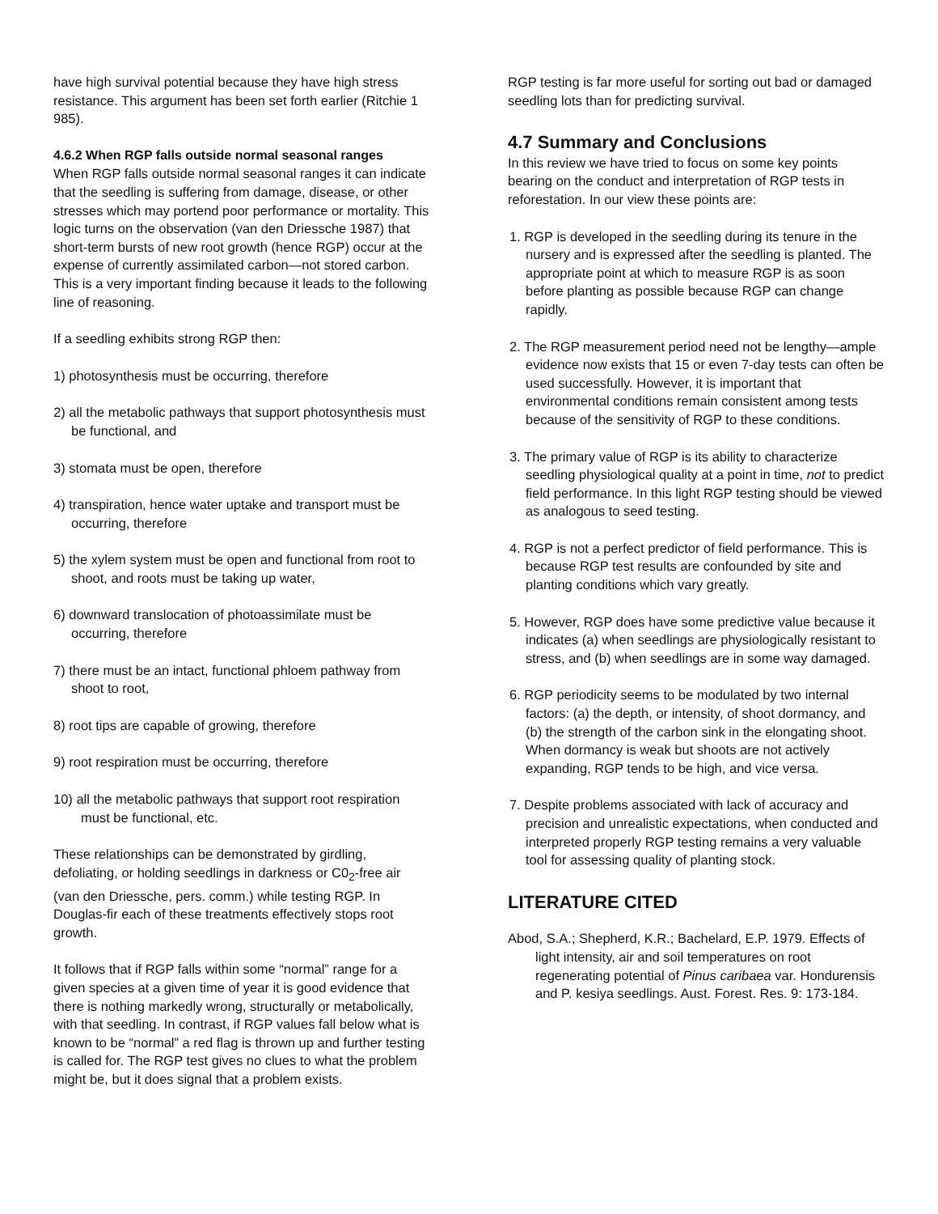have high survival potential because they have high stress resistance. This argument has been set forth earlier (Ritchie 1 985).
4.6.2 When RGP falls outside normal seasonal ranges
When RGP falls outside normal seasonal ranges it can indicate that the seedling is suffering from damage, disease, or other stresses which may portend poor performance or mortality. This logic turns on the observation (van den Driessche 1987) that short-term bursts of new root growth (hence RGP) occur at the expense of currently assimilated carbon—not stored carbon. This is a very important finding because it leads to the following line of reasoning.
If a seedling exhibits strong RGP then:
1) photosynthesis must be occurring, therefore
2) all the metabolic pathways that support photosynthesis must be functional, and
3) stomata must be open, therefore
4) transpiration, hence water uptake and transport must be occurring, therefore
5) the xylem system must be open and functional from root to shoot, and roots must be taking up water,
6) downward translocation of photoassimilate must be occurring, therefore
7) there must be an intact, functional phloem pathway from shoot to root,
8) root tips are capable of growing, therefore
9) root respiration must be occurring, therefore
10) all the metabolic pathways that support root respiration must be functional, etc.
These relationships can be demonstrated by girdling, defoliating, or holding seedlings in darkness or C0<sub>2</sub>-free air (van den Driessche, pers. comm.) while testing RGP. In Douglas-fir each of these treatments effectively stops root growth.
It follows that if RGP falls within some “normal” range for a given species at a given time of year it is good evidence that there is nothing markedly wrong, structurally or metabolically, with that seedling. In contrast, if RGP values fall below what is known to be “normal” a red flag is thrown up and further testing is called for. The RGP test gives no clues to what the problem might be, but it does signal that a problem exists.
RGP testing is far more useful for sorting out bad or damaged seedling lots than for predicting survival.
4.7 Summary and Conclusions
In this review we have tried to focus on some key points bearing on the conduct and interpretation of RGP tests in reforestation. In our view these points are:
1. RGP is developed in the seedling during its tenure in the nursery and is expressed after the seedling is planted. The appropriate point at which to measure RGP is as soon before planting as possible because RGP can change rapidly.
2. The RGP measurement period need not be lengthy—ample evidence now exists that 15 or even 7-day tests can often be used successfully. However, it is important that environmental conditions remain consistent among tests because of the sensitivity of RGP to these conditions.
3. The primary value of RGP is its ability to characterize seedling physiological quality at a point in time, not to predict field performance. In this light RGP testing should be viewed as analogous to seed testing.
4. RGP is not a perfect predictor of field performance. This is because RGP test results are confounded by site and planting conditions which vary greatly.
5. However, RGP does have some predictive value because it indicates (a) when seedlings are physiologically resistant to stress, and (b) when seedlings are in some way damaged.
6. RGP periodicity seems to be modulated by two internal factors: (a) the depth, or intensity, of shoot dormancy, and (b) the strength of the carbon sink in the elongating shoot. When dormancy is weak but shoots are not actively expanding, RGP tends to be high, and vice versa.
7. Despite problems associated with lack of accuracy and precision and unrealistic expectations, when conducted and interpreted properly RGP testing remains a very valuable tool for assessing quality of planting stock.
LITERATURE CITED
Abod, S.A.; Shepherd, K.R.; Bachelard, E.P. 1979. Effects of light intensity, air and soil temperatures on root regenerating potential of Pinus caribaea var. Hondurensis and P. kesiya seedlings. Aust. Forest. Res. 9: 173-184.